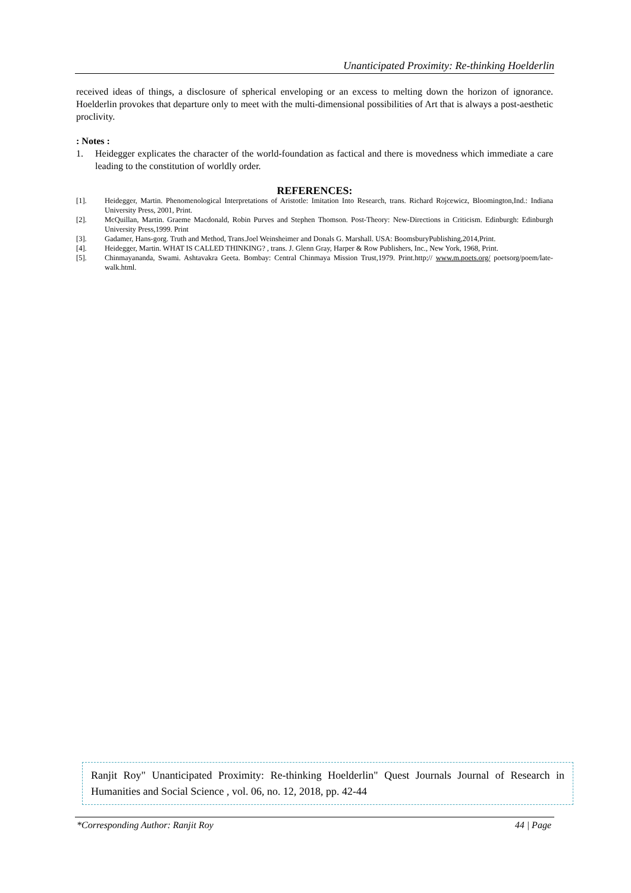Unanticipated Proximity: Re-thinking Hoelderlin
received ideas of things, a disclosure of spherical enveloping or an excess to melting down the horizon of ignorance. Hoelderlin provokes that departure only to meet with the multi-dimensional possibilities of Art that is always a post-aesthetic proclivity.
: Notes :
1. Heidegger explicates the character of the world-foundation as factical and there is movedness which immediate a care leading to the constitution of worldly order.
REFERENCES:
[1]. Heidegger, Martin. Phenomenological Interpretations of Aristotle: Imitation Into Research, trans. Richard Rojcewicz, Bloomington,Ind.: Indiana University Press, 2001, Print.
[2]. McQuillan, Martin. Graeme Macdonald, Robin Purves and Stephen Thomson. Post-Theory: New-Directions in Criticism. Edinburgh: Edinburgh University Press,1999. Print
[3]. Gadamer, Hans-gorg. Truth and Method, Trans.Joel Weinsheimer and Donals G. Marshall. USA: BoomsburyPublishing,2014,Print.
[4]. Heidegger, Martin. WHAT IS CALLED THINKING? , trans. J. Glenn Gray, Harper & Row Publishers, Inc., New York, 1968, Print.
[5]. Chinmayananda, Swami. Ashtavakra Geeta. Bombay: Central Chinmaya Mission Trust,1979. Print.http;// www.m.poets.org/ poetsorg/poem/late-walk.html.
Ranjit Roy" Unanticipated Proximity: Re-thinking Hoelderlin" Quest Journals Journal of Research in Humanities and Social Science , vol. 06, no. 12, 2018, pp. 42-44
*Corresponding Author: Ranjit Roy 44 | Page